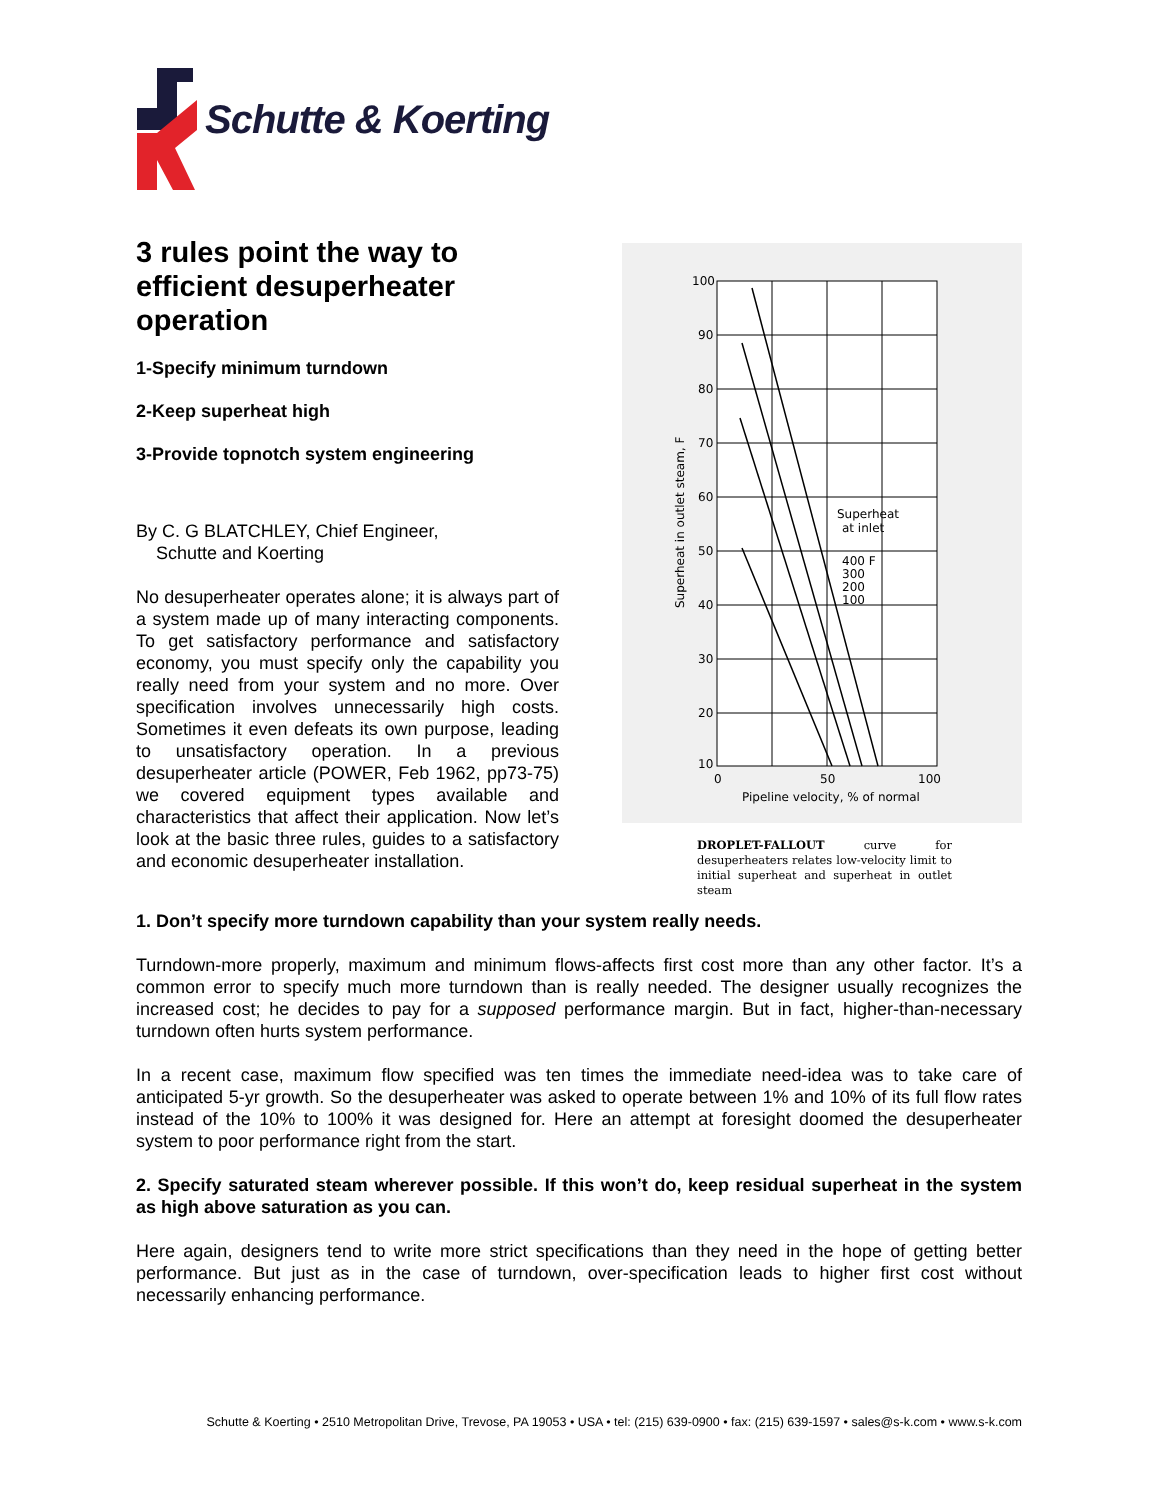Schutte & Koerting
3 rules point the way to efficient desuperheater operation
1-Specify minimum turndown
2-Keep superheat high
3-Provide topnotch system engineering
By C. G BLATCHLEY, Chief Engineer,
Schutte and Koerting
No desuperheater operates alone; it is always part of a system made up of many interacting components. To get satisfactory performance and satisfactory economy, you must specify only the capability you really need from your system and no more. Over specification involves unnecessarily high costs. Sometimes it even defeats its own purpose, leading to unsatisfactory operation. In a previous desuperheater article (POWER, Feb 1962, pp73-75) we covered equipment types available and characteristics that affect their application. Now let’s look at the basic three rules, guides to a satisfactory and economic desuperheater installation.
100
90
80
70
60
50
40
30
20
10
0
50
100
Pipeline velocity, % of normal
Superheat
at inlet
400 F
300
200
100
Superheat in outlet steam, F
DROPLET-FALLOUT curve for desuperheaters relates low-velocity limit to initial superheat and superheat in outlet steam
1. Don’t specify more turndown capability than your system really needs.
Turndown-more properly, maximum and minimum flows-affects first cost more than any other factor. It’s a common error to specify much more turndown than is really needed. The designer usually recognizes the increased cost; he decides to pay for a supposed performance margin. But in fact, higher-than-necessary turndown often hurts system performance.
In a recent case, maximum flow specified was ten times the immediate need-idea was to take care of anticipated 5-yr growth. So the desuperheater was asked to operate between 1% and 10% of its full flow rates instead of the 10% to 100% it was designed for. Here an attempt at foresight doomed the desuperheater system to poor performance right from the start.
2. Specify saturated steam wherever possible. If this won’t do, keep residual superheat in the system as high above saturation as you can.
Here again, designers tend to write more strict specifications than they need in the hope of getting better performance. But just as in the case of turndown, over-specification leads to higher first cost without necessarily enhancing performance.
Schutte & Koerting • 2510 Metropolitan Drive, Trevose, PA 19053 • USA • tel: (215) 639-0900 • fax: (215) 639-1597 • sales@s-k.com • www.s-k.com